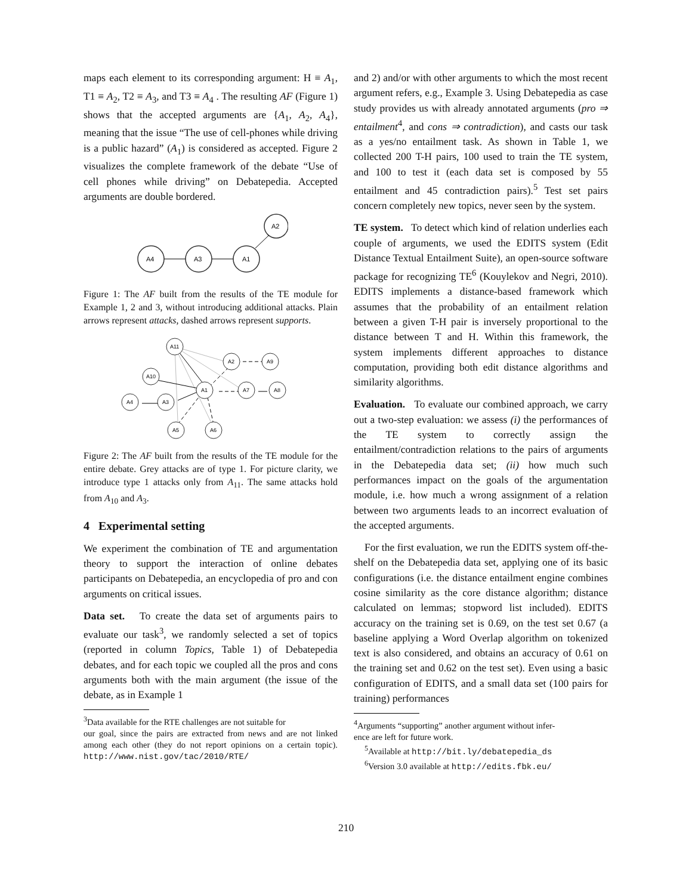maps each element to its corresponding argument: H ≡ A<sub>1</sub>, T1 ≡ A<sub>2</sub>, T2 ≡ A<sub>3</sub>, and T3 ≡ A<sub>4</sub> . The resulting AF (Figure 1) shows that the accepted arguments are {A<sub>1</sub>, A<sub>2</sub>, A<sub>4</sub>}, meaning that the issue “The use of cell-phones while driving is a public hazard” (A<sub>1</sub>) is considered as accepted. Figure 2 visualizes the complete framework of the debate “Use of cell phones while driving” on Debatepedia. Accepted arguments are double bordered.
A4
A3
A1
A2
Figure 1: The AF built from the results of the TE module for Example 1, 2 and 3, without introducing additional attacks. Plain arrows represent attacks, dashed arrows represent supports.
A11
A2
A9
A10
A1
A7
A8
A4
A3
A5
A6
Figure 2: The AF built from the results of the TE module for the entire debate. Grey attacks are of type 1. For picture clarity, we introduce type 1 attacks only from A<sub>11</sub>. The same attacks hold from A<sub>10</sub> and A<sub>3</sub>.
4 Experimental setting
We experiment the combination of TE and argumentation theory to support the interaction of online debates participants on Debatepedia, an encyclopedia of pro and con arguments on critical issues.
Data set. To create the data set of arguments pairs to evaluate our task<sup>3</sup>, we randomly selected a set of topics (reported in column Topics, Table 1) of Debatepedia debates, and for each topic we coupled all the pros and cons arguments both with the main argument (the issue of the debate, as in Example 1
<sup>3</sup> Data available for the RTE challenges are not suitable for
our goal, since the pairs are extracted from news and are not linked among each other (they do not report opinions on a certain topic). http://www.nist.gov/tac/2010/RTE/
and 2) and/or with other arguments to which the most recent argument refers, e.g., Example 3. Using Debatepedia as case study provides us with already annotated arguments (pro ⇒ entailment<sup>4</sup>, and cons ⇒ contradiction), and casts our task as a yes/no entailment task. As shown in Table 1, we collected 200 T-H pairs, 100 used to train the TE system, and 100 to test it (each data set is composed by 55 entailment and 45 contradiction pairs).<sup>5</sup> Test set pairs concern completely new topics, never seen by the system.
TE system. To detect which kind of relation underlies each couple of arguments, we used the EDITS system (Edit Distance Textual Entailment Suite), an open-source software package for recognizing TE<sup>6</sup> (Kouylekov and Negri, 2010). EDITS implements a distance-based framework which assumes that the probability of an entailment relation between a given T-H pair is inversely proportional to the distance between T and H. Within this framework, the system implements different approaches to distance computation, providing both edit distance algorithms and similarity algorithms.
Evaluation. To evaluate our combined approach, we carry out a two-step evaluation: we assess (i) the performances of the TE system to correctly assign the entailment/contradiction relations to the pairs of arguments in the Debatepedia data set; (ii) how much such performances impact on the goals of the argumentation module, i.e. how much a wrong assignment of a relation between two arguments leads to an incorrect evaluation of the accepted arguments.
For the first evaluation, we run the EDITS system off-the-shelf on the Debatepedia data set, applying one of its basic configurations (i.e. the distance entailment engine combines cosine similarity as the core distance algorithm; distance calculated on lemmas; stopword list included). EDITS accuracy on the training set is 0.69, on the test set 0.67 (a baseline applying a Word Overlap algorithm on tokenized text is also considered, and obtains an accuracy of 0.61 on the training set and 0.62 on the test set). Even using a basic configuration of EDITS, and a small data set (100 pairs for training) performances
<sup>4</sup> Arguments “supporting” another argument without infer-
ence are left for future work.
<sup>5</sup> Available at http://bit.ly/debatepedia_ds
<sup>6</sup> Version 3.0 available at http://edits.fbk.eu/
210